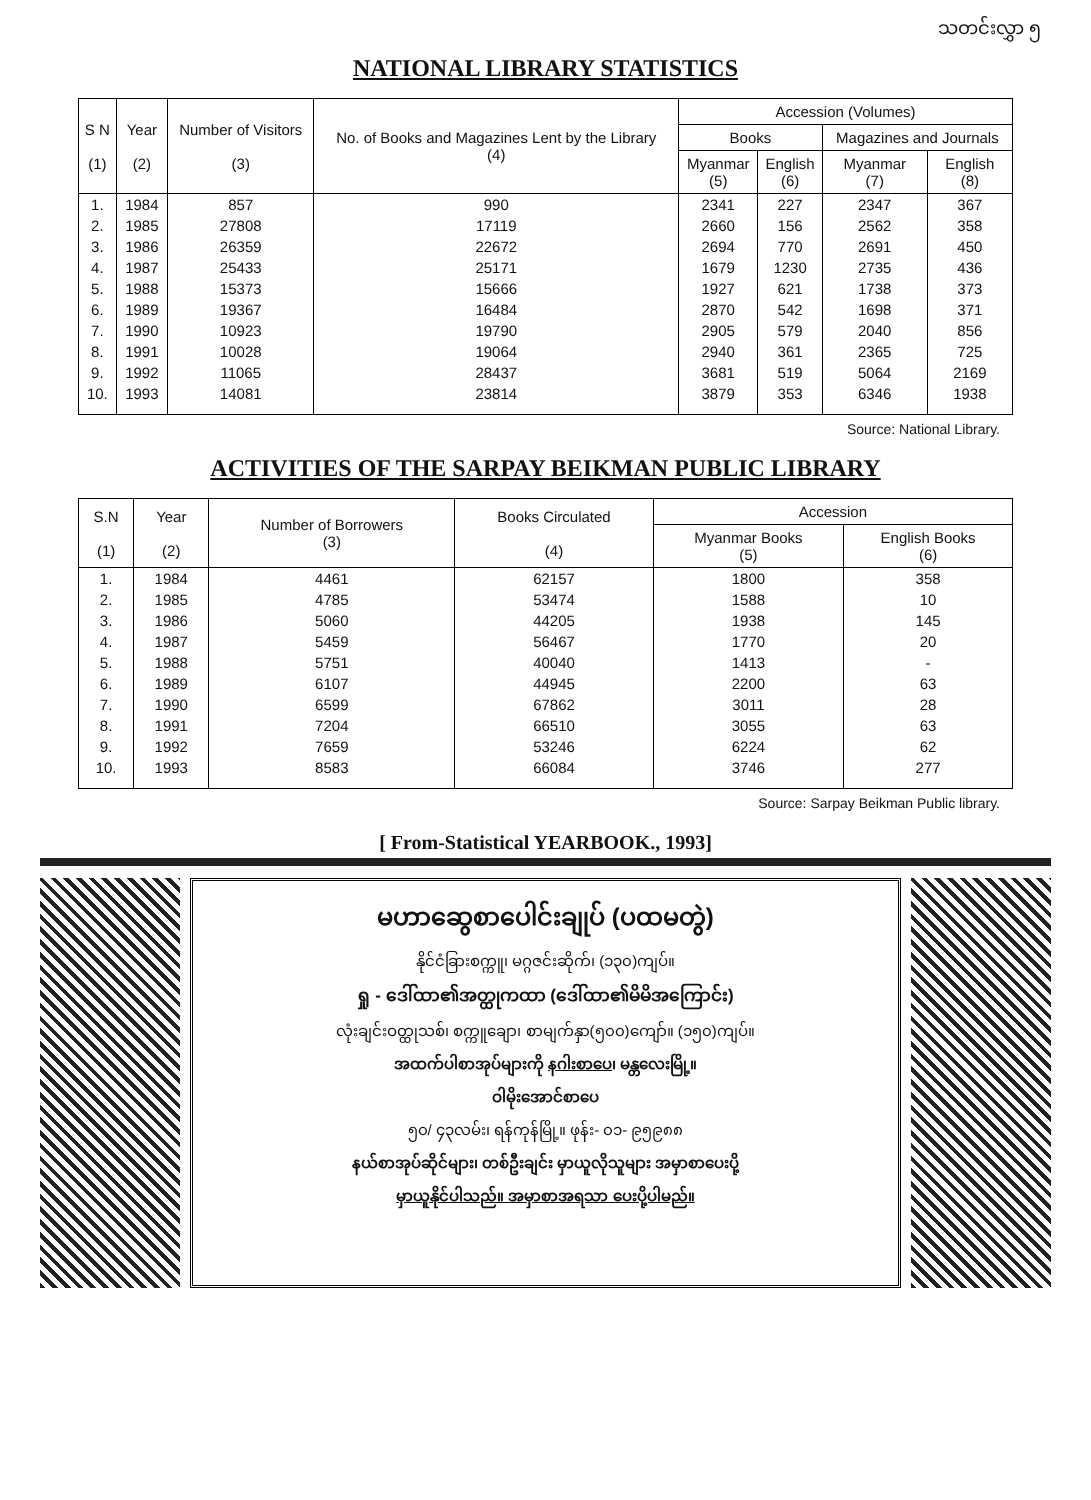သတင်းလွှာ ၅
NATIONAL LIBRARY STATISTICS
| S N (1) | Year (2) | Number of Visitors (3) | No. of Books and Magazines Lent by the Library (4) | Accession (Volumes) | | | |
| --- | --- | --- | --- | --- | --- | --- | --- |
| | | | | Books | | Magazines and Journals | |
| | | | | Myanmar (5) | English (6) | Myanmar (7) | English (8) |
| 1. | 1984 | 857 | 990 | 2341 | 227 | 2347 | 367 |
| 2. | 1985 | 27808 | 17119 | 2660 | 156 | 2562 | 358 |
| 3. | 1986 | 26359 | 22672 | 2694 | 770 | 2691 | 450 |
| 4. | 1987 | 25433 | 25171 | 1679 | 1230 | 2735 | 436 |
| 5. | 1988 | 15373 | 15666 | 1927 | 621 | 1738 | 373 |
| 6. | 1989 | 19367 | 16484 | 2870 | 542 | 1698 | 371 |
| 7. | 1990 | 10923 | 19790 | 2905 | 579 | 2040 | 856 |
| 8. | 1991 | 10028 | 19064 | 2940 | 361 | 2365 | 725 |
| 9. | 1992 | 11065 | 28437 | 3681 | 519 | 5064 | 2169 |
| 10. | 1993 | 14081 | 23814 | 3879 | 353 | 6346 | 1938 |
Source: National Library.
ACTIVITIES OF THE SARPAY BEIKMAN PUBLIC LIBRARY
| S.N (1) | Year (2) | Number of Borrowers (3) | Books Circulated (4) | Accession | |
| --- | --- | --- | --- | --- | --- |
| | | | | Myanmar Books (5) | English Books (6) |
| 1. | 1984 | 4461 | 62157 | 1800 | 358 |
| 2. | 1985 | 4785 | 53474 | 1588 | 10 |
| 3. | 1986 | 5060 | 44205 | 1938 | 145 |
| 4. | 1987 | 5459 | 56467 | 1770 | 20 |
| 5. | 1988 | 5751 | 40040 | 1413 | - |
| 6. | 1989 | 6107 | 44945 | 2200 | 63 |
| 7. | 1990 | 6599 | 67862 | 3011 | 28 |
| 8. | 1991 | 7204 | 66510 | 3055 | 63 |
| 9. | 1992 | 7659 | 53246 | 6224 | 62 |
| 10. | 1993 | 8583 | 66084 | 3746 | 277 |
Source: Sarpay Beikman Public library.
[ From-Statistical YEARBOOK., 1993]
မဟာဆွေစာပေါင်းချုပ် (ပထမတွဲ)
နိုင်ငံခြားစက္ကူ၊ မဂ္ဂဇင်းဆိုက်၊ (၁၃၀)ကျပ်။
ရှု - ဒေါ်ထာ၏အတ္ထုကထာ (ဒေါ်ထာ၏မိမိအကြောင်း)
လုံးချင်းဝတ္ထုသစ်၊ စက္ကူချော၊ စာမျက်နှာ(၅၀၀)ကျော်။ (၁၅၀)ကျပ်။
အထက်ပါစာအုပ်များကို နဂါးစာပေ၊ မန္တလေးမြို့။
ဝါမိုးအောင်စာပေ
၅၀/ ၄၃လမ်း၊ ရန်ကုန်မြို့။ ဖုန်း- ၀၁- ၉၅၉၈၈
နယ်စာအုပ်ဆိုင်များ၊ တစ်ဦးချင်း မှာယူလိုသူများ အမှာစာပေးပို့
မှာယူနိုင်ပါသည်။ အမှာစာအရသာ ပေးပို့ပါမည်။